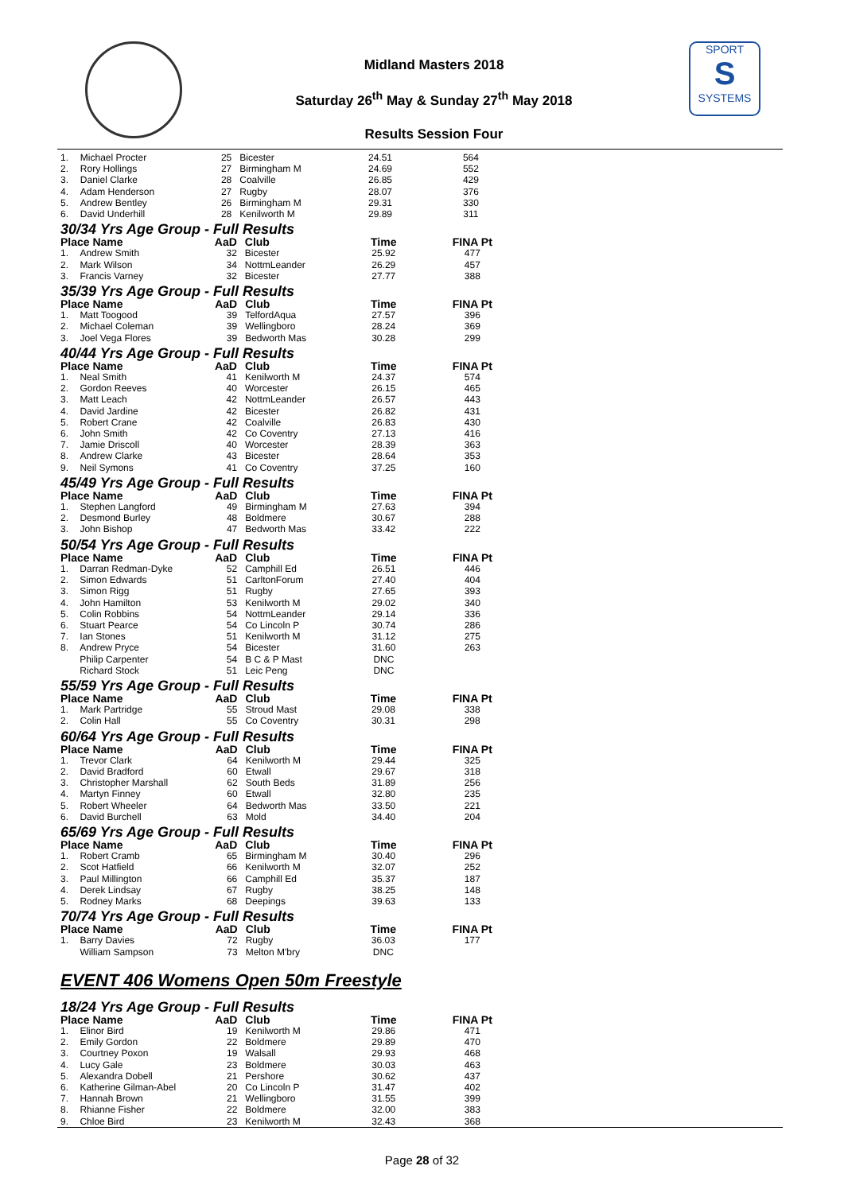Midland Masters 2018
Saturday 26<sup>th</sup> May & Sunday 27<sup>th</sup> May 2018
Results Session Four
SPORT
S
SYSTEMS
| 1. | Michael Procter | 25 | Bicester | 24.51 | 564 |
| 2. | Rory Hollings | 27 | Birmingham M | 24.69 | 552 |
| 3. | Daniel Clarke | 28 | Coalville | 26.85 | 429 |
| 4. | Adam Henderson | 27 | Rugby | 28.07 | 376 |
| 5. | Andrew Bentley | 26 | Birmingham M | 29.31 | 330 |
| 6. | David Underhill | 28 | Kenilworth M | 29.89 | 311 |
30/34 Yrs Age Group - Full Results
| Place Name | | AaD | Club | Time | FINA Pt |
| --- | --- | --- | --- | --- | --- |
| 1. | Andrew Smith | 32 | Bicester | 25.92 | 477 |
| 2. | Mark Wilson | 34 | NottmLeander | 26.29 | 457 |
| 3. | Francis Varney | 32 | Bicester | 27.77 | 388 |
35/39 Yrs Age Group - Full Results
| Place Name | | AaD | Club | Time | FINA Pt |
| --- | --- | --- | --- | --- | --- |
| 1. | Matt Toogood | 39 | TelfordAqua | 27.57 | 396 |
| 2. | Michael Coleman | 39 | Wellingboro | 28.24 | 369 |
| 3. | Joel Vega Flores | 39 | Bedworth Mas | 30.28 | 299 |
40/44 Yrs Age Group - Full Results
| Place Name | | AaD | Club | Time | FINA Pt |
| --- | --- | --- | --- | --- | --- |
| 1. | Neal Smith | 41 | Kenilworth M | 24.37 | 574 |
| 2. | Gordon Reeves | 40 | Worcester | 26.15 | 465 |
| 3. | Matt Leach | 42 | NottmLeander | 26.57 | 443 |
| 4. | David Jardine | 42 | Bicester | 26.82 | 431 |
| 5. | Robert Crane | 42 | Coalville | 26.83 | 430 |
| 6. | John Smith | 42 | Co Coventry | 27.13 | 416 |
| 7. | Jamie Driscoll | 40 | Worcester | 28.39 | 363 |
| 8. | Andrew Clarke | 43 | Bicester | 28.64 | 353 |
| 9. | Neil Symons | 41 | Co Coventry | 37.25 | 160 |
45/49 Yrs Age Group - Full Results
| Place Name | | AaD | Club | Time | FINA Pt |
| --- | --- | --- | --- | --- | --- |
| 1. | Stephen Langford | 49 | Birmingham M | 27.63 | 394 |
| 2. | Desmond Burley | 48 | Boldmere | 30.67 | 288 |
| 3. | John Bishop | 47 | Bedworth Mas | 33.42 | 222 |
50/54 Yrs Age Group - Full Results
| Place Name | | AaD | Club | Time | FINA Pt |
| --- | --- | --- | --- | --- | --- |
| 1. | Darran Redman-Dyke | 52 | Camphill Ed | 26.51 | 446 |
| 2. | Simon Edwards | 51 | CarltonForum | 27.40 | 404 |
| 3. | Simon Rigg | 51 | Rugby | 27.65 | 393 |
| 4. | John Hamilton | 53 | Kenilworth M | 29.02 | 340 |
| 5. | Colin Robbins | 54 | NottmLeander | 29.14 | 336 |
| 6. | Stuart Pearce | 54 | Co Lincoln P | 30.74 | 286 |
| 7. | Ian Stones | 51 | Kenilworth M | 31.12 | 275 |
| 8. | Andrew Pryce | 54 | Bicester | 31.60 | 263 |
| | Philip Carpenter | 54 | B C & P Mast | DNC | |
| | Richard Stock | 51 | Leic Peng | DNC | |
55/59 Yrs Age Group - Full Results
| Place Name | | AaD | Club | Time | FINA Pt |
| --- | --- | --- | --- | --- | --- |
| 1. | Mark Partridge | 55 | Stroud Mast | 29.08 | 338 |
| 2. | Colin Hall | 55 | Co Coventry | 30.31 | 298 |
60/64 Yrs Age Group - Full Results
| Place Name | | AaD | Club | Time | FINA Pt |
| --- | --- | --- | --- | --- | --- |
| 1. | Trevor Clark | 64 | Kenilworth M | 29.44 | 325 |
| 2. | David Bradford | 60 | Etwall | 29.67 | 318 |
| 3. | Christopher Marshall | 62 | South Beds | 31.89 | 256 |
| 4. | Martyn Finney | 60 | Etwall | 32.80 | 235 |
| 5. | Robert Wheeler | 64 | Bedworth Mas | 33.50 | 221 |
| 6. | David Burchell | 63 | Mold | 34.40 | 204 |
65/69 Yrs Age Group - Full Results
| Place Name | | AaD | Club | Time | FINA Pt |
| --- | --- | --- | --- | --- | --- |
| 1. | Robert Cramb | 65 | Birmingham M | 30.40 | 296 |
| 2. | Scot Hatfield | 66 | Kenilworth M | 32.07 | 252 |
| 3. | Paul Millington | 66 | Camphill Ed | 35.37 | 187 |
| 4. | Derek Lindsay | 67 | Rugby | 38.25 | 148 |
| 5. | Rodney Marks | 68 | Deepings | 39.63 | 133 |
70/74 Yrs Age Group - Full Results
| Place Name | | AaD | Club | Time | FINA Pt |
| --- | --- | --- | --- | --- | --- |
| 1. | Barry Davies | 72 | Rugby | 36.03 | 177 |
| | William Sampson | 73 | Melton M'bry | DNC | |
EVENT 406 Womens Open 50m Freestyle
18/24 Yrs Age Group - Full Results
| Place Name | | AaD | Club | Time | FINA Pt |
| --- | --- | --- | --- | --- | --- |
| 1. | Elinor Bird | 19 | Kenilworth M | 29.86 | 471 |
| 2. | Emily Gordon | 22 | Boldmere | 29.89 | 470 |
| 3. | Courtney Poxon | 19 | Walsall | 29.93 | 468 |
| 4. | Lucy Gale | 23 | Boldmere | 30.03 | 463 |
| 5. | Alexandra Dobell | 21 | Pershore | 30.62 | 437 |
| 6. | Katherine Gilman-Abel | 20 | Co Lincoln P | 31.47 | 402 |
| 7. | Hannah Brown | 21 | Wellingboro | 31.55 | 399 |
| 8. | Rhianne Fisher | 22 | Boldmere | 32.00 | 383 |
| 9. | Chloe Bird | 23 | Kenilworth M | 32.43 | 368 |
Page 28 of 32